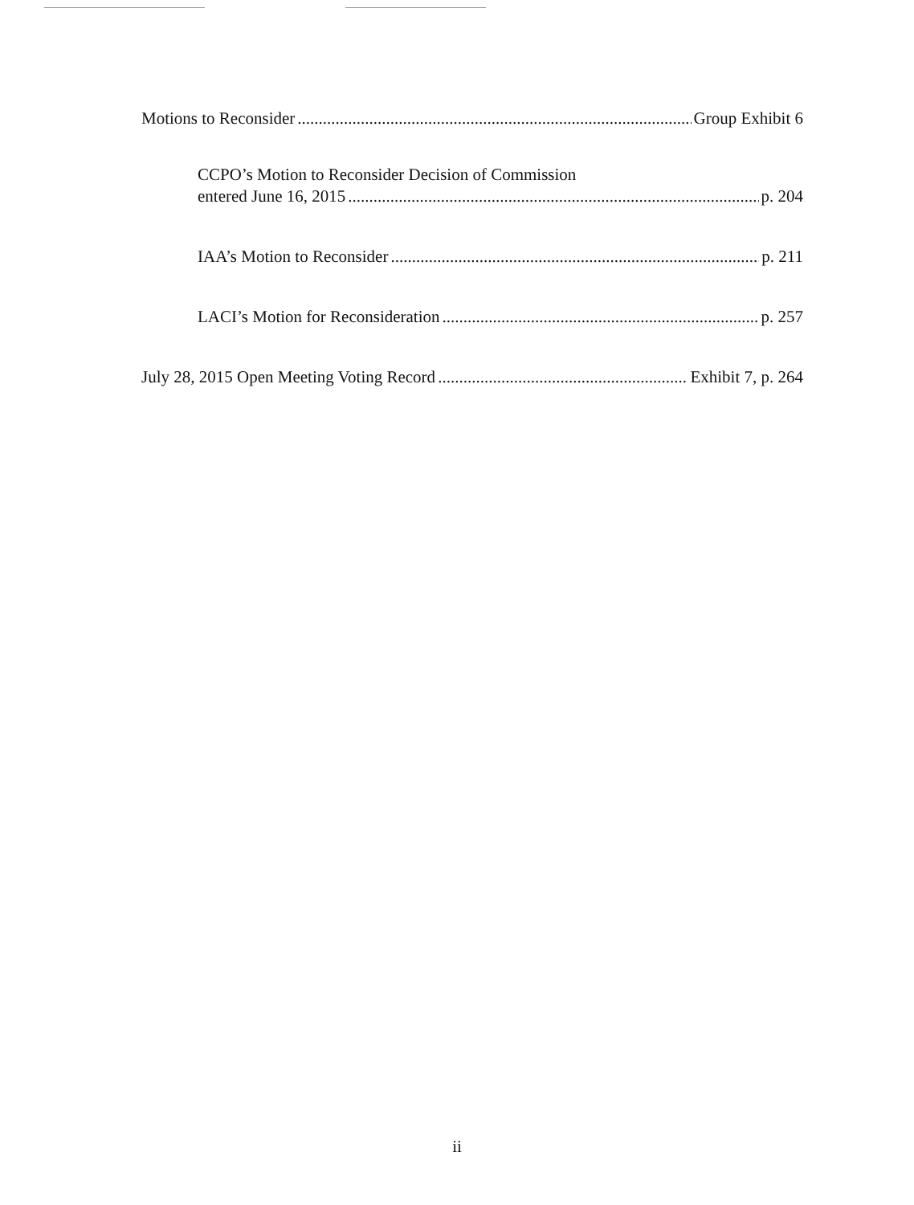Motions to Reconsider Group Exhibit 6
CCPO’s Motion to Reconsider Decision of Commission
entered June 16, 2015 p. 204
IAA’s Motion to Reconsider p. 211
LACI’s Motion for Reconsideration p. 257
July 28, 2015 Open Meeting Voting Record Exhibit 7, p. 264
ii